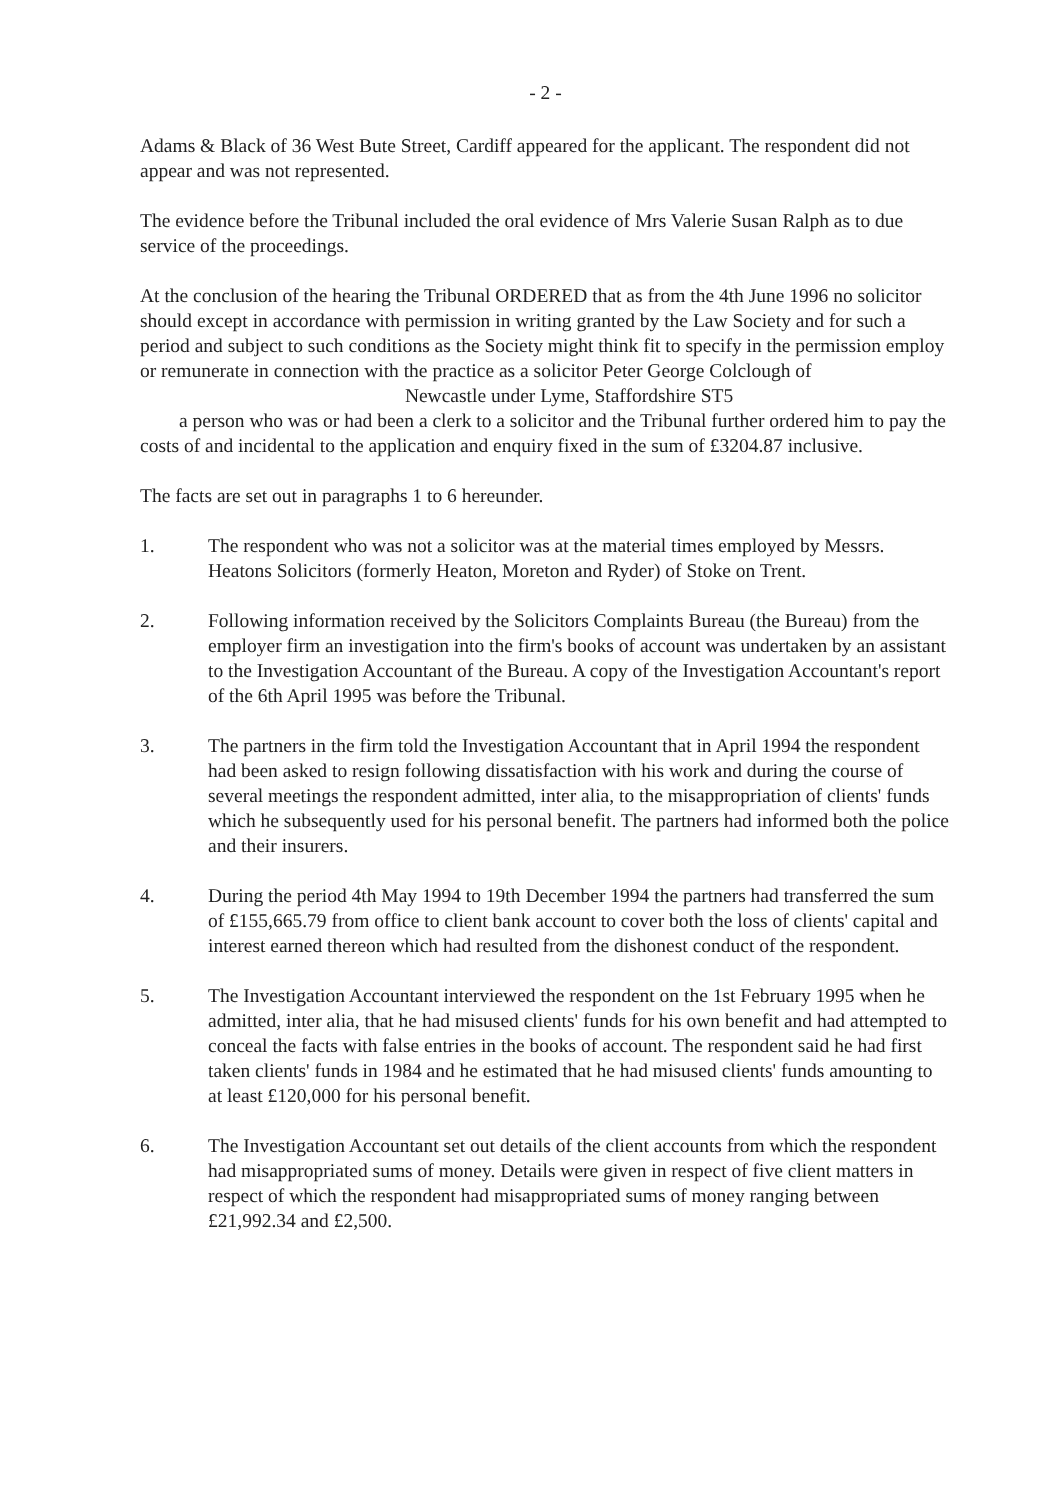- 2 -
Adams & Black of 36 West Bute Street, Cardiff appeared for the applicant. The respondent did not appear and was not represented.
The evidence before the Tribunal included the oral evidence of Mrs Valerie Susan Ralph as to due service of the proceedings.
At the conclusion of the hearing the Tribunal ORDERED that as from the 4th June 1996 no solicitor should except in accordance with permission in writing granted by the Law Society and for such a period and subject to such conditions as the Society might think fit to specify in the permission employ or remunerate in connection with the practice as a solicitor Peter George Colclough of Newcastle under Lyme, Staffordshire ST5
a person who was or had been a clerk to a solicitor and the Tribunal further ordered him to pay the costs of and incidental to the application and enquiry fixed in the sum of £3204.87 inclusive.
The facts are set out in paragraphs 1 to 6 hereunder.
1. The respondent who was not a solicitor was at the material times employed by Messrs. Heatons Solicitors (formerly Heaton, Moreton and Ryder) of Stoke on Trent.
2. Following information received by the Solicitors Complaints Bureau (the Bureau) from the employer firm an investigation into the firm's books of account was undertaken by an assistant to the Investigation Accountant of the Bureau. A copy of the Investigation Accountant's report of the 6th April 1995 was before the Tribunal.
3. The partners in the firm told the Investigation Accountant that in April 1994 the respondent had been asked to resign following dissatisfaction with his work and during the course of several meetings the respondent admitted, inter alia, to the misappropriation of clients' funds which he subsequently used for his personal benefit. The partners had informed both the police and their insurers.
4. During the period 4th May 1994 to 19th December 1994 the partners had transferred the sum of £155,665.79 from office to client bank account to cover both the loss of clients' capital and interest earned thereon which had resulted from the dishonest conduct of the respondent.
5. The Investigation Accountant interviewed the respondent on the 1st February 1995 when he admitted, inter alia, that he had misused clients' funds for his own benefit and had attempted to conceal the facts with false entries in the books of account. The respondent said he had first taken clients' funds in 1984 and he estimated that he had misused clients' funds amounting to at least £120,000 for his personal benefit.
6. The Investigation Accountant set out details of the client accounts from which the respondent had misappropriated sums of money. Details were given in respect of five client matters in respect of which the respondent had misappropriated sums of money ranging between £21,992.34 and £2,500.